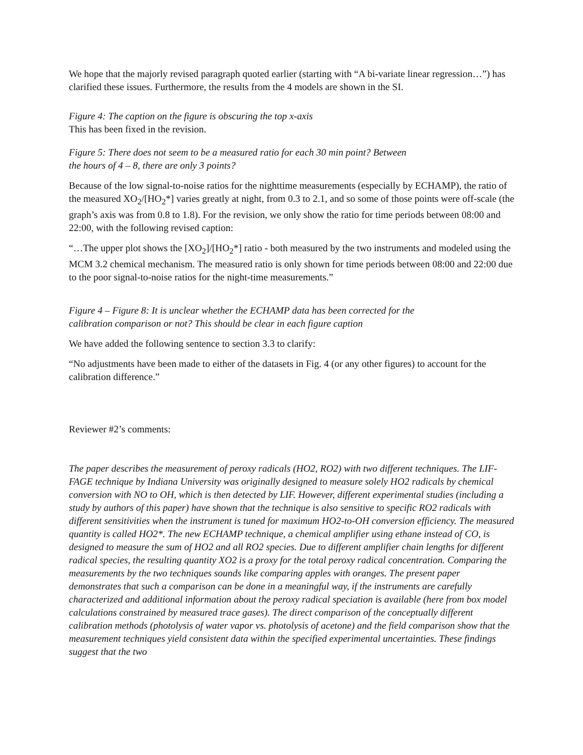We hope that the majorly revised paragraph quoted earlier (starting with “A bi-variate linear regression…”) has clarified these issues. Furthermore, the results from the 4 models are shown in the SI.
Figure 4: The caption on the figure is obscuring the top x-axis
This has been fixed in the revision.
Figure 5: There does not seem to be a measured ratio for each 30 min point? Between
the hours of 4 – 8, there are only 3 points?
Because of the low signal-to-noise ratios for the nighttime measurements (especially by ECHAMP), the ratio of the measured XO<sub>2</sub>/[HO<sub>2</sub>*] varies greatly at night, from 0.3 to 2.1, and so some of those points were off-scale (the graph’s axis was from 0.8 to 1.8). For the revision, we only show the ratio for time periods between 08:00 and 22:00, with the following revised caption:
“…The upper plot shows the [XO<sub>2</sub>]/[HO<sub>2</sub>*] ratio - both measured by the two instruments and modeled using the MCM 3.2 chemical mechanism. The measured ratio is only shown for time periods between 08:00 and 22:00 due to the poor signal-to-noise ratios for the night-time measurements.”
Figure 4 – Figure 8: It is unclear whether the ECHAMP data has been corrected for the
calibration comparison or not? This should be clear in each figure caption
We have added the following sentence to section 3.3 to clarify:
“No adjustments have been made to either of the datasets in Fig. 4 (or any other figures) to account for the calibration difference.”
Reviewer #2’s comments:
The paper describes the measurement of peroxy radicals (HO2, RO2) with two different techniques. The LIF-FAGE technique by Indiana University was originally designed to measure solely HO2 radicals by chemical conversion with NO to OH, which is then detected by LIF. However, different experimental studies (including a study by authors of this paper) have shown that the technique is also sensitive to specific RO2 radicals with different sensitivities when the instrument is tuned for maximum HO2-to-OH conversion efficiency. The measured quantity is called HO2*. The new ECHAMP technique, a chemical amplifier using ethane instead of CO, is designed to measure the sum of HO2 and all RO2 species. Due to different amplifier chain lengths for different radical species, the resulting quantity XO2 is a proxy for the total peroxy radical concentration. Comparing the measurements by the two techniques sounds like comparing apples with oranges. The present paper demonstrates that such a comparison can be done in a meaningful way, if the instruments are carefully characterized and additional information about the peroxy radical speciation is available (here from box model calculations constrained by measured trace gases). The direct comparison of the conceptually different calibration methods (photolysis of water vapor vs. photolysis of acetone) and the field comparison show that the measurement techniques yield consistent data within the specified experimental uncertainties. These findings suggest that the two